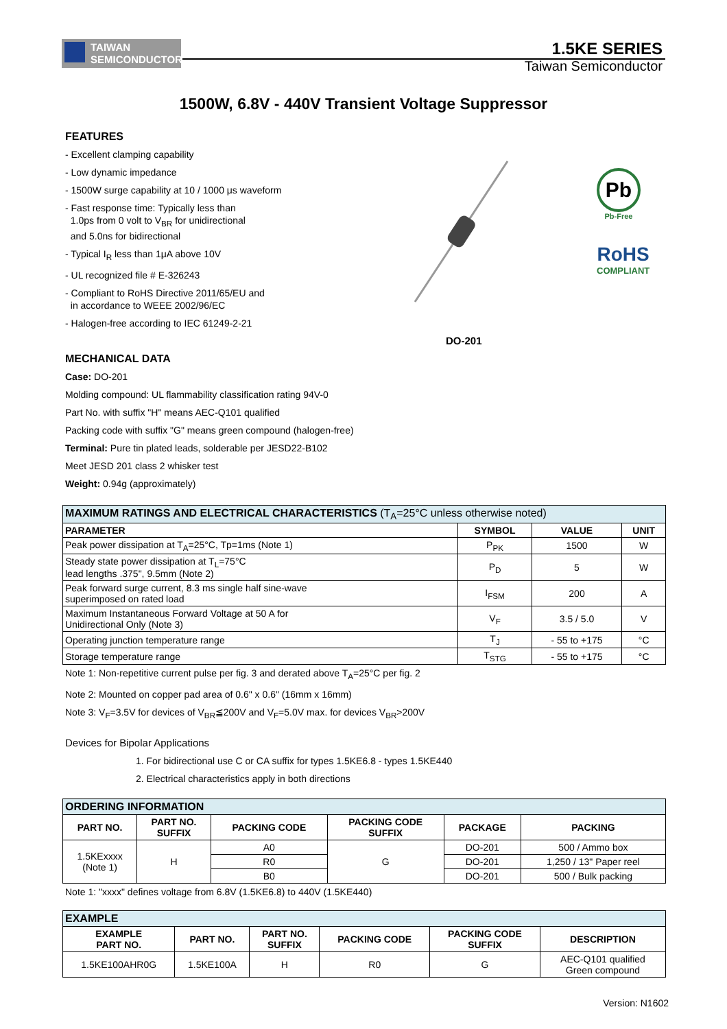TAIWAN
SEMICONDUCTOR
1.5KE SERIES
Taiwan Semiconductor
1500W, 6.8V - 440V Transient Voltage Suppressor
Pb
Pb-Free
RoHS
COMPLIANT
FEATURES
- Excellent clamping capability
- Low dynamic impedance
- 1500W surge capability at 10 / 1000 μs waveform
- Fast response time: Typically less than
1.0ps from 0 volt to V<sub>BR</sub> for unidirectional
and 5.0ns for bidirectional
- Typical I<sub>R</sub> less than 1μA above 10V
- UL recognized file # E-326243
- Compliant to RoHS Directive 2011/65/EU and
in accordance to WEEE 2002/96/EC
- Halogen-free according to IEC 61249-2-21
DO-201
MECHANICAL DATA
Case: DO-201
Molding compound: UL flammability classification rating 94V-0
Part No. with suffix "H" means AEC-Q101 qualified
Packing code with suffix "G" means green compound (halogen-free)
Terminal: Pure tin plated leads, solderable per JESD22-B102
Meet JESD 201 class 2 whisker test
Weight: 0.94g (approximately)
| MAXIMUM RATINGS AND ELECTRICAL CHARACTERISTICS (T<sub>A</sub>=25°C unless otherwise noted) | | | |
| PARAMETER | SYMBOL | VALUE | UNIT |
| Peak power dissipation at T<sub>A</sub>=25°C, Tp=1ms (Note 1) | P<sub>PK</sub> | 1500 | W |
| Steady state power dissipation at T<sub>L</sub>=75°C lead lengths .375", 9.5mm (Note 2) | P<sub>D</sub> | 5 | W |
| Peak forward surge current, 8.3 ms single half sine-wave superimposed on rated load | I<sub>FSM</sub> | 200 | A |
| Maximum Instantaneous Forward Voltage at 50 A for Unidirectional Only (Note 3) | V<sub>F</sub> | 3.5 / 5.0 | V |
| Operating junction temperature range | T<sub>J</sub> | - 55 to +175 | °C |
| Storage temperature range | T<sub>STG</sub> | - 55 to +175 | °C |
Note 1: Non-repetitive current pulse per fig. 3 and derated above T<sub>A</sub>=25°C per fig. 2
Note 2: Mounted on copper pad area of 0.6" x 0.6" (16mm x 16mm)
Note 3: V<sub>F</sub>=3.5V for devices of V<sub>BR</sub>≦200V and V<sub>F</sub>=5.0V max. for devices V<sub>BR</sub>>200V
Devices for Bipolar Applications
1. For bidirectional use C or CA suffix for types 1.5KE6.8 - types 1.5KE440
2. Electrical characteristics apply in both directions
| ORDERING INFORMATION | | | | | |
| PART NO. | PART NO. SUFFIX | PACKING CODE | PACKING CODE SUFFIX | PACKAGE | PACKING |
| 1.5KExxxx (Note 1) | H | A0 | G | DO-201 | 500 / Ammo box |
| | | R0 | | DO-201 | 1,250 / 13" Paper reel |
| | | B0 | | DO-201 | 500 / Bulk packing |
Note 1: "xxxx" defines voltage from 6.8V (1.5KE6.8) to 440V (1.5KE440)
| EXAMPLE | | | | | |
| EXAMPLE PART NO. | PART NO. | PART NO. SUFFIX | PACKING CODE | PACKING CODE SUFFIX | DESCRIPTION |
| 1.5KE100AHR0G | 1.5KE100A | H | R0 | G | AEC-Q101 qualified Green compound |
Version: N1602